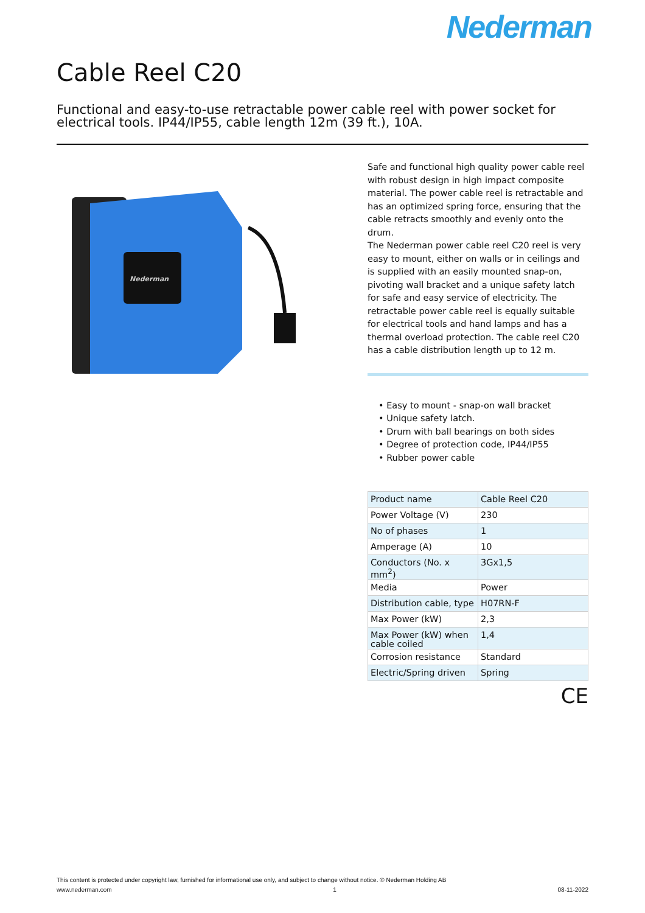Nederman
Cable Reel C20
Functional and easy-to-use retractable power cable reel with power socket for electrical tools. IP44/IP55, cable length 12m (39 ft.), 10A.
Nederman
Safe and functional high quality power cable reel with robust design in high impact composite material. The power cable reel is retractable and has an optimized spring force, ensuring that the cable retracts smoothly and evenly onto the drum.
The Nederman power cable reel C20 reel is very easy to mount, either on walls or in ceilings and is supplied with an easily mounted snap-on, pivoting wall bracket and a unique safety latch for safe and easy service of electricity. The retractable power cable reel is equally suitable for electrical tools and hand lamps and has a thermal overload protection. The cable reel C20 has a cable distribution length up to 12 m.
• Easy to mount - snap-on wall bracket
• Unique safety latch.
• Drum with ball bearings on both sides
• Degree of protection code, IP44/IP55
• Rubber power cable
| Product name | Cable Reel C20 |
| Power Voltage (V) | 230 |
| No of phases | 1 |
| Amperage (A) | 10 |
| Conductors (No. x mm<sup>2</sup>) | 3Gx1,5 |
| Media | Power |
| Distribution cable, type | H07RN-F |
| Max Power (kW) | 2,3 |
| Max Power (kW) when cable coiled | 1,4 |
| Corrosion resistance | Standard |
| Electric/Spring driven | Spring |
CE
This content is protected under copyright law, furnished for informational use only, and subject to change without notice. © Nederman Holding AB
www.nederman.com 1 08-11-2022